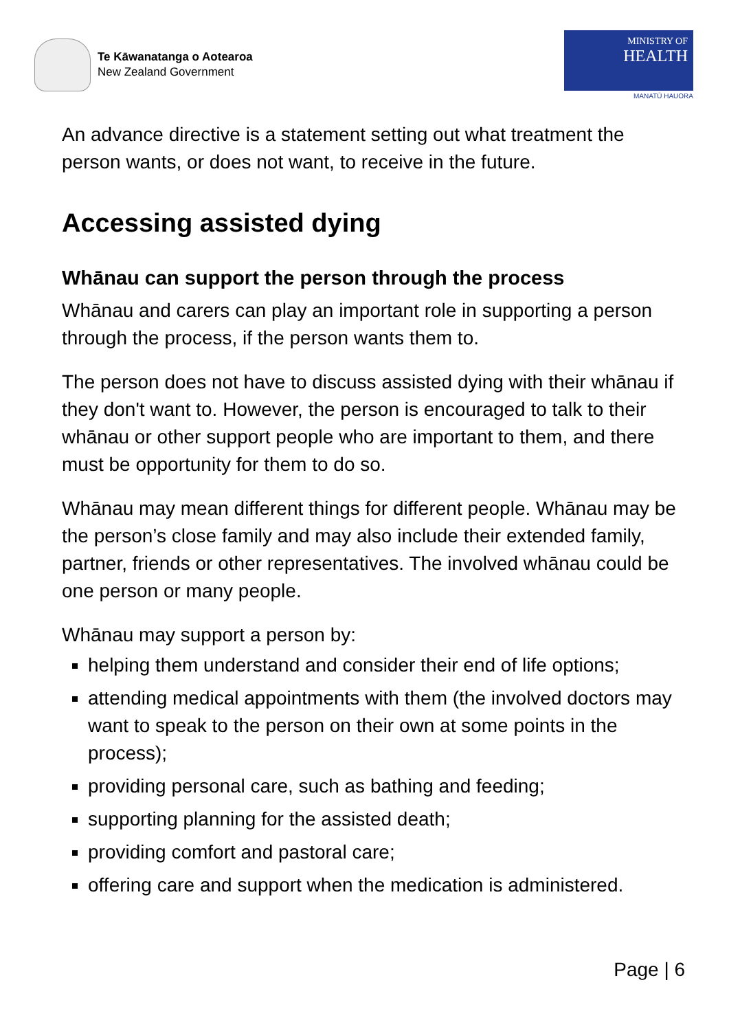Te Kāwanatanga o Aotearoa
New Zealand Government
MINISTRY OF
HEALTH
MANATŪ HAUORA
An advance directive is a statement setting out what treatment the person wants, or does not want, to receive in the future.
Accessing assisted dying
Whānau can support the person through the process
Whānau and carers can play an important role in supporting a person through the process, if the person wants them to.
The person does not have to discuss assisted dying with their whānau if they don't want to. However, the person is encouraged to talk to their whānau or other support people who are important to them, and there must be opportunity for them to do so.
Whānau may mean different things for different people. Whānau may be the person’s close family and may also include their extended family, partner, friends or other representatives. The involved whānau could be one person or many people.
Whānau may support a person by:
helping them understand and consider their end of life options;
attending medical appointments with them (the involved doctors may want to speak to the person on their own at some points in the process);
providing personal care, such as bathing and feeding;
supporting planning for the assisted death;
providing comfort and pastoral care;
offering care and support when the medication is administered.
Page | 6